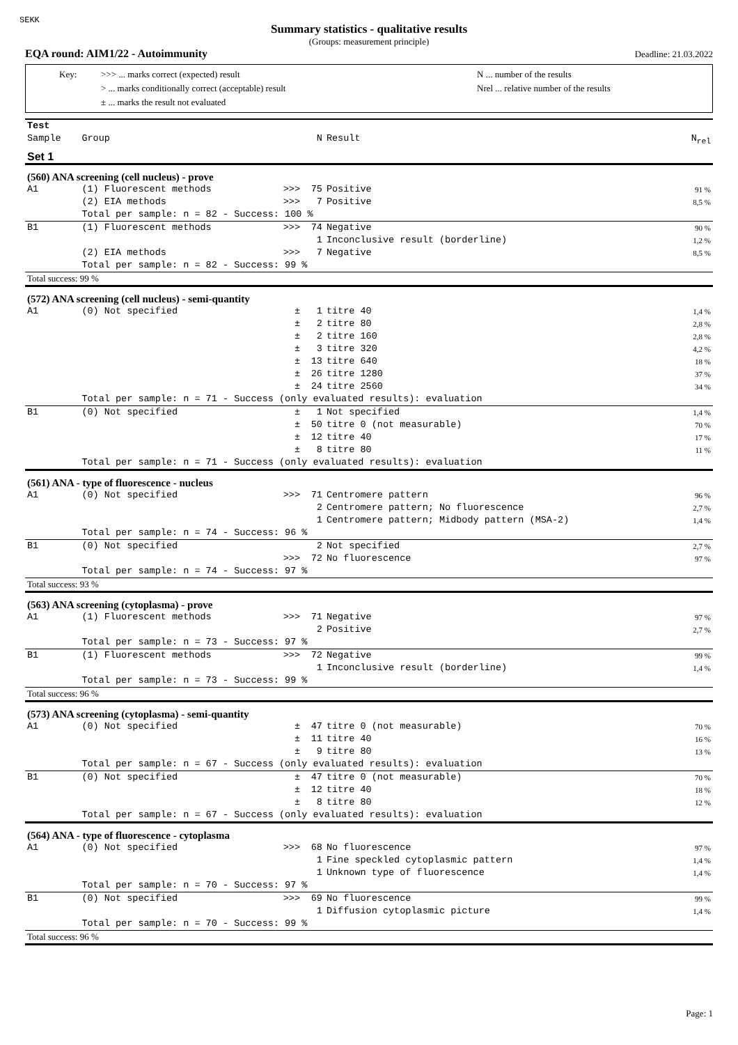SEKK
Summary statistics - qualitative results
(Groups: measurement principle)
EQA round: AIM1/22 - Autoimmunity Deadline: 21.03.2022
Key: >>> ... marks correct (expected) result
> ... marks conditionally correct (acceptable) result
± ... marks the result not evaluated
N ... number of the results
Nrel ... relative number of the results
| Test Sample | Group | | N | Result | N<sub>rel</sub> |
| Set 1 | | | | | |
| (560) ANA screening (cell nucleus) - prove | | | | | |
| A1 | (1) Fluorescent methods | >>> | 75 | Positive | 91 % |
| | (2) EIA methods | >>> | 7 | Positive | 8,5 % |
| | Total per sample: n = 82 - Success: 100 % | | | | |
| B1 | (1) Fluorescent methods | >>> | 74 | Negative | 90 % |
| | | | 1 | Inconclusive result (borderline) | 1,2 % |
| | (2) EIA methods | >>> | 7 | Negative | 8,5 % |
| | Total per sample: n = 82 - Success: 99 % | | | | |
| Total success: 99 % | | | | | |
| (572) ANA screening (cell nucleus) - semi-quantity | | | | | |
| A1 | (0) Not specified | ± | 1 | titre 40 | 1,4 % |
| | | ± | 2 | titre 80 | 2,8 % |
| | | ± | 2 | titre 160 | 2,8 % |
| | | ± | 3 | titre 320 | 4,2 % |
| | | ± | 13 | titre 640 | 18 % |
| | | ± | 26 | titre 1280 | 37 % |
| | | ± | 24 | titre 2560 | 34 % |
| | Total per sample: n = 71 - Success (only evaluated results): evaluation | | | | |
| B1 | (0) Not specified | ± | 1 | Not specified | 1,4 % |
| | | ± | 50 | titre 0 (not measurable) | 70 % |
| | | ± | 12 | titre 40 | 17 % |
| | | ± | 8 | titre 80 | 11 % |
| | Total per sample: n = 71 - Success (only evaluated results): evaluation | | | | |
| (561) ANA - type of fluorescence - nucleus | | | | | |
| A1 | (0) Not specified | >>> | 71 | Centromere pattern | 96 % |
| | | | 2 | Centromere pattern; No fluorescence | 2,7 % |
| | | | 1 | Centromere pattern; Midbody pattern (MSA-2) | 1,4 % |
| | Total per sample: n = 74 - Success: 96 % | | | | |
| B1 | (0) Not specified | | 2 | Not specified | 2,7 % |
| | | >>> | 72 | No fluorescence | 97 % |
| | Total per sample: n = 74 - Success: 97 % | | | | |
| Total success: 93 % | | | | | |
| (563) ANA screening (cytoplasma) - prove | | | | | |
| A1 | (1) Fluorescent methods | >>> | 71 | Negative | 97 % |
| | | | 2 | Positive | 2,7 % |
| | Total per sample: n = 73 - Success: 97 % | | | | |
| B1 | (1) Fluorescent methods | >>> | 72 | Negative | 99 % |
| | | | 1 | Inconclusive result (borderline) | 1,4 % |
| | Total per sample: n = 73 - Success: 99 % | | | | |
| Total success: 96 % | | | | | |
| (573) ANA screening (cytoplasma) - semi-quantity | | | | | |
| A1 | (0) Not specified | ± | 47 | titre 0 (not measurable) | 70 % |
| | | ± | 11 | titre 40 | 16 % |
| | | ± | 9 | titre 80 | 13 % |
| | Total per sample: n = 67 - Success (only evaluated results): evaluation | | | | |
| B1 | (0) Not specified | ± | 47 | titre 0 (not measurable) | 70 % |
| | | ± | 12 | titre 40 | 18 % |
| | | ± | 8 | titre 80 | 12 % |
| | Total per sample: n = 67 - Success (only evaluated results): evaluation | | | | |
| (564) ANA - type of fluorescence - cytoplasma | | | | | |
| A1 | (0) Not specified | >>> | 68 | No fluorescence | 97 % |
| | | | 1 | Fine speckled cytoplasmic pattern | 1,4 % |
| | | | 1 | Unknown type of fluorescence | 1,4 % |
| | Total per sample: n = 70 - Success: 97 % | | | | |
| B1 | (0) Not specified | >>> | 69 | No fluorescence | 99 % |
| | | | 1 | Diffusion cytoplasmic picture | 1,4 % |
| | Total per sample: n = 70 - Success: 99 % | | | | |
| Total success: 96 % | | | | | |
Page: 1